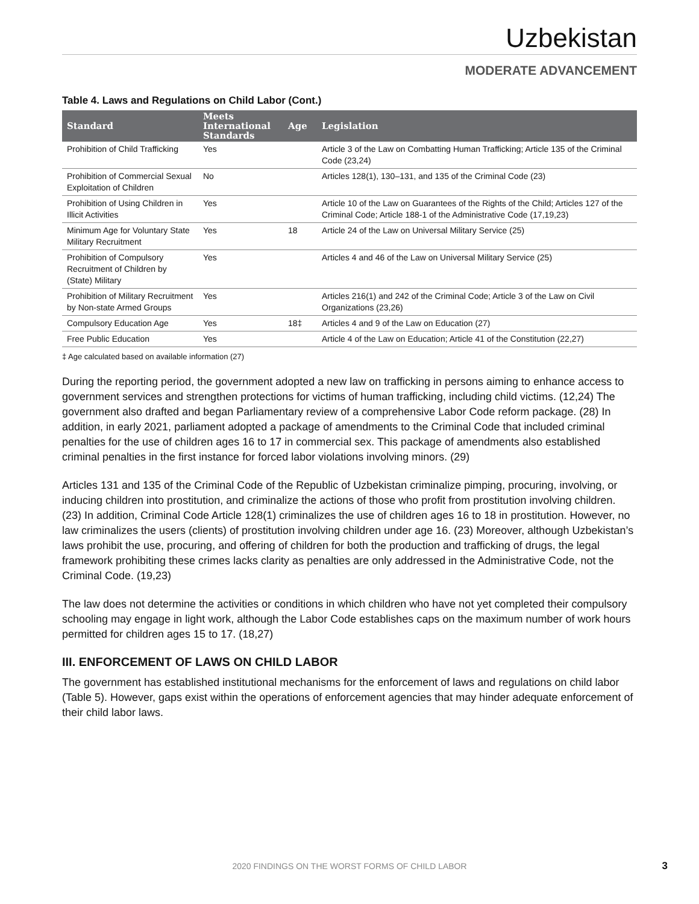Uzbekistan
MODERATE ADVANCEMENT
Table 4. Laws and Regulations on Child Labor (Cont.)
| Standard | Meets International Standards | Age | Legislation |
| --- | --- | --- | --- |
| Prohibition of Child Trafficking | Yes | | Article 3 of the Law on Combatting Human Trafficking; Article 135 of the Criminal Code (23,24) |
| Prohibition of Commercial Sexual Exploitation of Children | No | | Articles 128(1), 130–131, and 135 of the Criminal Code (23) |
| Prohibition of Using Children in Illicit Activities | Yes | | Article 10 of the Law on Guarantees of the Rights of the Child; Articles 127 of the Criminal Code; Article 188-1 of the Administrative Code (17,19,23) |
| Minimum Age for Voluntary State Military Recruitment | Yes | 18 | Article 24 of the Law on Universal Military Service (25) |
| Prohibition of Compulsory Recruitment of Children by (State) Military | Yes | | Articles 4 and 46 of the Law on Universal Military Service (25) |
| Prohibition of Military Recruitment by Non-state Armed Groups | Yes | | Articles 216(1) and 242 of the Criminal Code; Article 3 of the Law on Civil Organizations (23,26) |
| Compulsory Education Age | Yes | 18‡ | Articles 4 and 9 of the Law on Education (27) |
| Free Public Education | Yes | | Article 4 of the Law on Education; Article 41 of the Constitution (22,27) |
‡ Age calculated based on available information (27)
During the reporting period, the government adopted a new law on trafficking in persons aiming to enhance access to government services and strengthen protections for victims of human trafficking, including child victims. (12,24) The government also drafted and began Parliamentary review of a comprehensive Labor Code reform package. (28) In addition, in early 2021, parliament adopted a package of amendments to the Criminal Code that included criminal penalties for the use of children ages 16 to 17 in commercial sex. This package of amendments also established criminal penalties in the first instance for forced labor violations involving minors. (29)
Articles 131 and 135 of the Criminal Code of the Republic of Uzbekistan criminalize pimping, procuring, involving, or inducing children into prostitution, and criminalize the actions of those who profit from prostitution involving children. (23) In addition, Criminal Code Article 128(1) criminalizes the use of children ages 16 to 18 in prostitution. However, no law criminalizes the users (clients) of prostitution involving children under age 16. (23) Moreover, although Uzbekistan’s laws prohibit the use, procuring, and offering of children for both the production and trafficking of drugs, the legal framework prohibiting these crimes lacks clarity as penalties are only addressed in the Administrative Code, not the Criminal Code. (19,23)
The law does not determine the activities or conditions in which children who have not yet completed their compulsory schooling may engage in light work, although the Labor Code establishes caps on the maximum number of work hours permitted for children ages 15 to 17. (18,27)
III. ENFORCEMENT OF LAWS ON CHILD LABOR
The government has established institutional mechanisms for the enforcement of laws and regulations on child labor (Table 5). However, gaps exist within the operations of enforcement agencies that may hinder adequate enforcement of their child labor laws.
2020 FINDINGS ON THE WORST FORMS OF CHILD LABOR 3